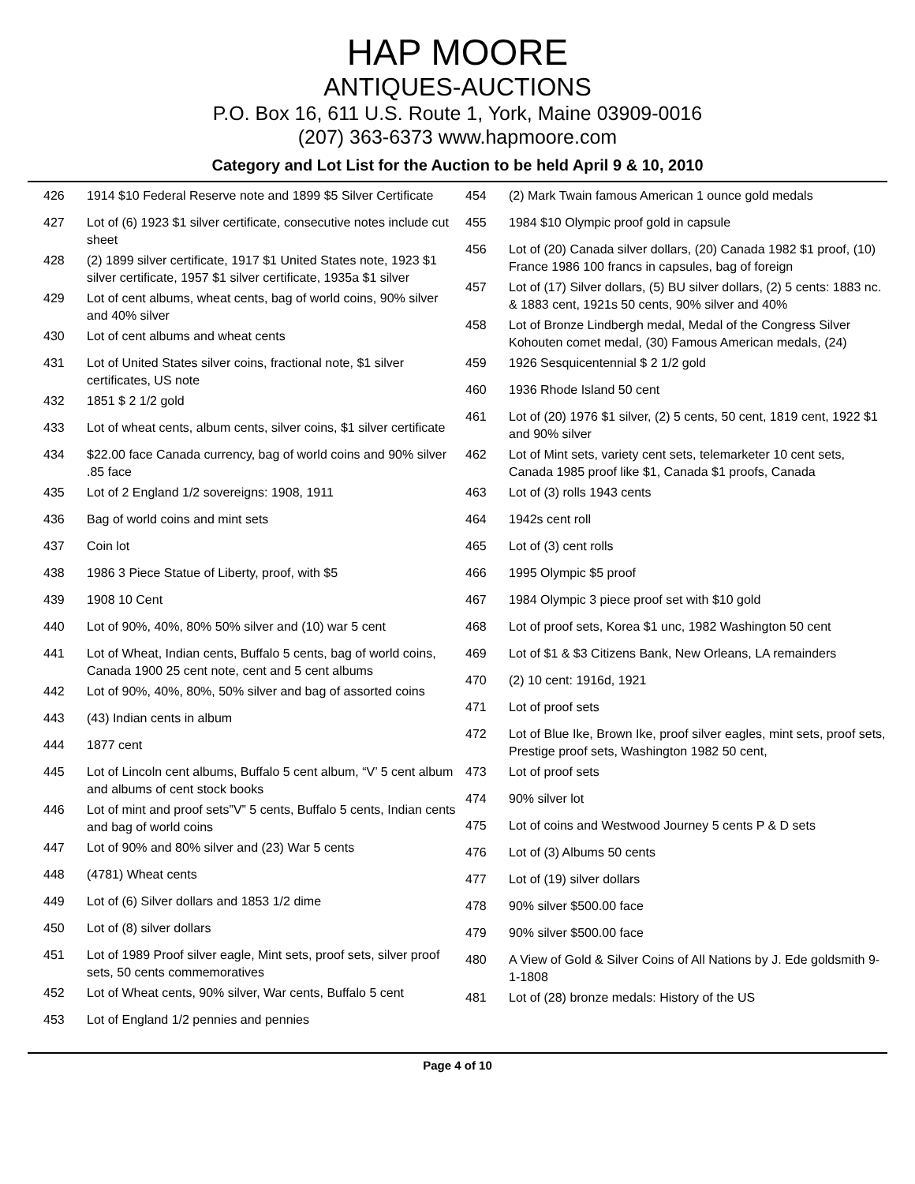HAP MOORE
ANTIQUES-AUCTIONS
P.O. Box 16, 611 U.S. Route 1, York, Maine 03909-0016
(207) 363-6373 www.hapmoore.com
Category and Lot List for the Auction to be held April 9 & 10, 2010
| 426 | 1914 $10 Federal Reserve note and 1899 $5 Silver Certificate |
| 427 | Lot of (6) 1923 $1 silver certificate, consecutive notes include cut sheet |
| 428 | (2) 1899 silver certificate, 1917 $1 United States note, 1923 $1 silver certificate, 1957 $1 silver certificate, 1935a $1 silver |
| 429 | Lot of cent albums, wheat cents, bag of world coins, 90% silver and 40% silver |
| 430 | Lot of cent albums and wheat cents |
| 431 | Lot of United States silver coins, fractional note, $1 silver certificates, US note |
| 432 | 1851 $ 2 1/2 gold |
| 433 | Lot of wheat cents, album cents, silver coins, $1 silver certificate |
| 434 | $22.00 face Canada currency, bag of world coins and 90% silver .85 face |
| 435 | Lot of 2 England 1/2 sovereigns: 1908, 1911 |
| 436 | Bag of world coins and mint sets |
| 437 | Coin lot |
| 438 | 1986 3 Piece Statue of Liberty, proof, with $5 |
| 439 | 1908 10 Cent |
| 440 | Lot of 90%, 40%, 80% 50% silver and (10) war 5 cent |
| 441 | Lot of Wheat, Indian cents, Buffalo 5 cents, bag of world coins, Canada 1900 25 cent note, cent and 5 cent albums |
| 442 | Lot of 90%, 40%, 80%, 50% silver and bag of assorted coins |
| 443 | (43) Indian cents in album |
| 444 | 1877 cent |
| 445 | Lot of Lincoln cent albums, Buffalo 5 cent album, “V’ 5 cent album and albums of cent stock books |
| 446 | Lot of mint and proof sets”V” 5 cents, Buffalo 5 cents, Indian cents and bag of world coins |
| 447 | Lot of 90% and 80% silver and (23) War 5 cents |
| 448 | (4781) Wheat cents |
| 449 | Lot of (6) Silver dollars and 1853 1/2 dime |
| 450 | Lot of (8) silver dollars |
| 451 | Lot of 1989 Proof silver eagle, Mint sets, proof sets, silver proof sets, 50 cents commemoratives |
| 452 | Lot of Wheat cents, 90% silver, War cents, Buffalo 5 cent |
| 453 | Lot of England 1/2 pennies and pennies |
| 454 | (2) Mark Twain famous American 1 ounce gold medals |
| 455 | 1984 $10 Olympic proof gold in capsule |
| 456 | Lot of (20) Canada silver dollars, (20) Canada 1982 $1 proof, (10) France 1986 100 francs in capsules, bag of foreign |
| 457 | Lot of (17) Silver dollars, (5) BU silver dollars, (2) 5 cents: 1883 nc. & 1883 cent, 1921s 50 cents, 90% silver and 40% |
| 458 | Lot of Bronze Lindbergh medal, Medal of the Congress Silver Kohouten comet medal, (30) Famous American medals, (24) |
| 459 | 1926 Sesquicentennial $ 2 1/2 gold |
| 460 | 1936 Rhode Island 50 cent |
| 461 | Lot of (20) 1976 $1 silver, (2) 5 cents, 50 cent, 1819 cent, 1922 $1 and 90% silver |
| 462 | Lot of Mint sets, variety cent sets, telemarketer 10 cent sets, Canada 1985 proof like $1, Canada $1 proofs, Canada |
| 463 | Lot of (3) rolls 1943 cents |
| 464 | 1942s cent roll |
| 465 | Lot of (3) cent rolls |
| 466 | 1995 Olympic $5 proof |
| 467 | 1984 Olympic 3 piece proof set with $10 gold |
| 468 | Lot of proof sets, Korea $1 unc, 1982 Washington 50 cent |
| 469 | Lot of $1 & $3 Citizens Bank, New Orleans, LA remainders |
| 470 | (2) 10 cent: 1916d, 1921 |
| 471 | Lot of proof sets |
| 472 | Lot of Blue Ike, Brown Ike, proof silver eagles, mint sets, proof sets, Prestige proof sets, Washington 1982 50 cent, |
| 473 | Lot of proof sets |
| 474 | 90% silver lot |
| 475 | Lot of coins and Westwood Journey 5 cents P & D sets |
| 476 | Lot of (3) Albums 50 cents |
| 477 | Lot of (19) silver dollars |
| 478 | 90% silver $500.00 face |
| 479 | 90% silver $500.00 face |
| 480 | A View of Gold & Silver Coins of All Nations by J. Ede goldsmith 9-1-1808 |
| 481 | Lot of (28) bronze medals: History of the US |
Page 4 of 10